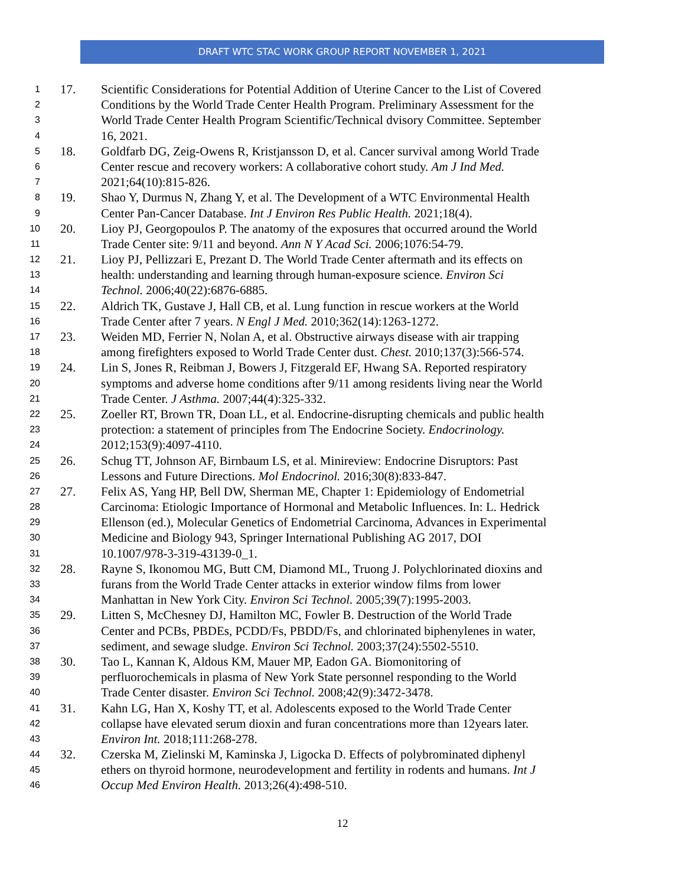DRAFT WTC STAC WORK GROUP REPORT NOVEMBER 1, 2021
1 17. Scientific Considerations for Potential Addition of Uterine Cancer to the List of Covered
2 Conditions by the World Trade Center Health Program. Preliminary Assessment for the
3 World Trade Center Health Program Scientific/Technical dvisory Committee. September
4 16, 2021.
5 18. Goldfarb DG, Zeig-Owens R, Kristjansson D, et al. Cancer survival among World Trade
6 Center rescue and recovery workers: A collaborative cohort study. Am J Ind Med.
7 2021;64(10):815-826.
8 19. Shao Y, Durmus N, Zhang Y, et al. The Development of a WTC Environmental Health
9 Center Pan-Cancer Database. Int J Environ Res Public Health. 2021;18(4).
10 20. Lioy PJ, Georgopoulos P. The anatomy of the exposures that occurred around the World
11 Trade Center site: 9/11 and beyond. Ann N Y Acad Sci. 2006;1076:54-79.
12 21. Lioy PJ, Pellizzari E, Prezant D. The World Trade Center aftermath and its effects on
13 health: understanding and learning through human-exposure science. Environ Sci
14 Technol. 2006;40(22):6876-6885.
15 22. Aldrich TK, Gustave J, Hall CB, et al. Lung function in rescue workers at the World
16 Trade Center after 7 years. N Engl J Med. 2010;362(14):1263-1272.
17 23. Weiden MD, Ferrier N, Nolan A, et al. Obstructive airways disease with air trapping
18 among firefighters exposed to World Trade Center dust. Chest. 2010;137(3):566-574.
19 24. Lin S, Jones R, Reibman J, Bowers J, Fitzgerald EF, Hwang SA. Reported respiratory
20 symptoms and adverse home conditions after 9/11 among residents living near the World
21 Trade Center. J Asthma. 2007;44(4):325-332.
22 25. Zoeller RT, Brown TR, Doan LL, et al. Endocrine-disrupting chemicals and public health
23 protection: a statement of principles from The Endocrine Society. Endocrinology.
24 2012;153(9):4097-4110.
25 26. Schug TT, Johnson AF, Birnbaum LS, et al. Minireview: Endocrine Disruptors: Past
26 Lessons and Future Directions. Mol Endocrinol. 2016;30(8):833-847.
27 27. Felix AS, Yang HP, Bell DW, Sherman ME, Chapter 1: Epidemiology of Endometrial
28 Carcinoma: Etiologic Importance of Hormonal and Metabolic Influences. In: L. Hedrick
29 Ellenson (ed.), Molecular Genetics of Endometrial Carcinoma, Advances in Experimental
30 Medicine and Biology 943, Springer International Publishing AG 2017, DOI
31 10.1007/978-3-319-43139-0_1.
32 28. Rayne S, Ikonomou MG, Butt CM, Diamond ML, Truong J. Polychlorinated dioxins and
33 furans from the World Trade Center attacks in exterior window films from lower
34 Manhattan in New York City. Environ Sci Technol. 2005;39(7):1995-2003.
35 29. Litten S, McChesney DJ, Hamilton MC, Fowler B. Destruction of the World Trade
36 Center and PCBs, PBDEs, PCDD/Fs, PBDD/Fs, and chlorinated biphenylenes in water,
37 sediment, and sewage sludge. Environ Sci Technol. 2003;37(24):5502-5510.
38 30. Tao L, Kannan K, Aldous KM, Mauer MP, Eadon GA. Biomonitoring of
39 perfluorochemicals in plasma of New York State personnel responding to the World
40 Trade Center disaster. Environ Sci Technol. 2008;42(9):3472-3478.
41 31. Kahn LG, Han X, Koshy TT, et al. Adolescents exposed to the World Trade Center
42 collapse have elevated serum dioxin and furan concentrations more than 12years later.
43 Environ Int. 2018;111:268-278.
44 32. Czerska M, Zielinski M, Kaminska J, Ligocka D. Effects of polybrominated diphenyl
45 ethers on thyroid hormone, neurodevelopment and fertility in rodents and humans. Int J
46 Occup Med Environ Health. 2013;26(4):498-510.
12